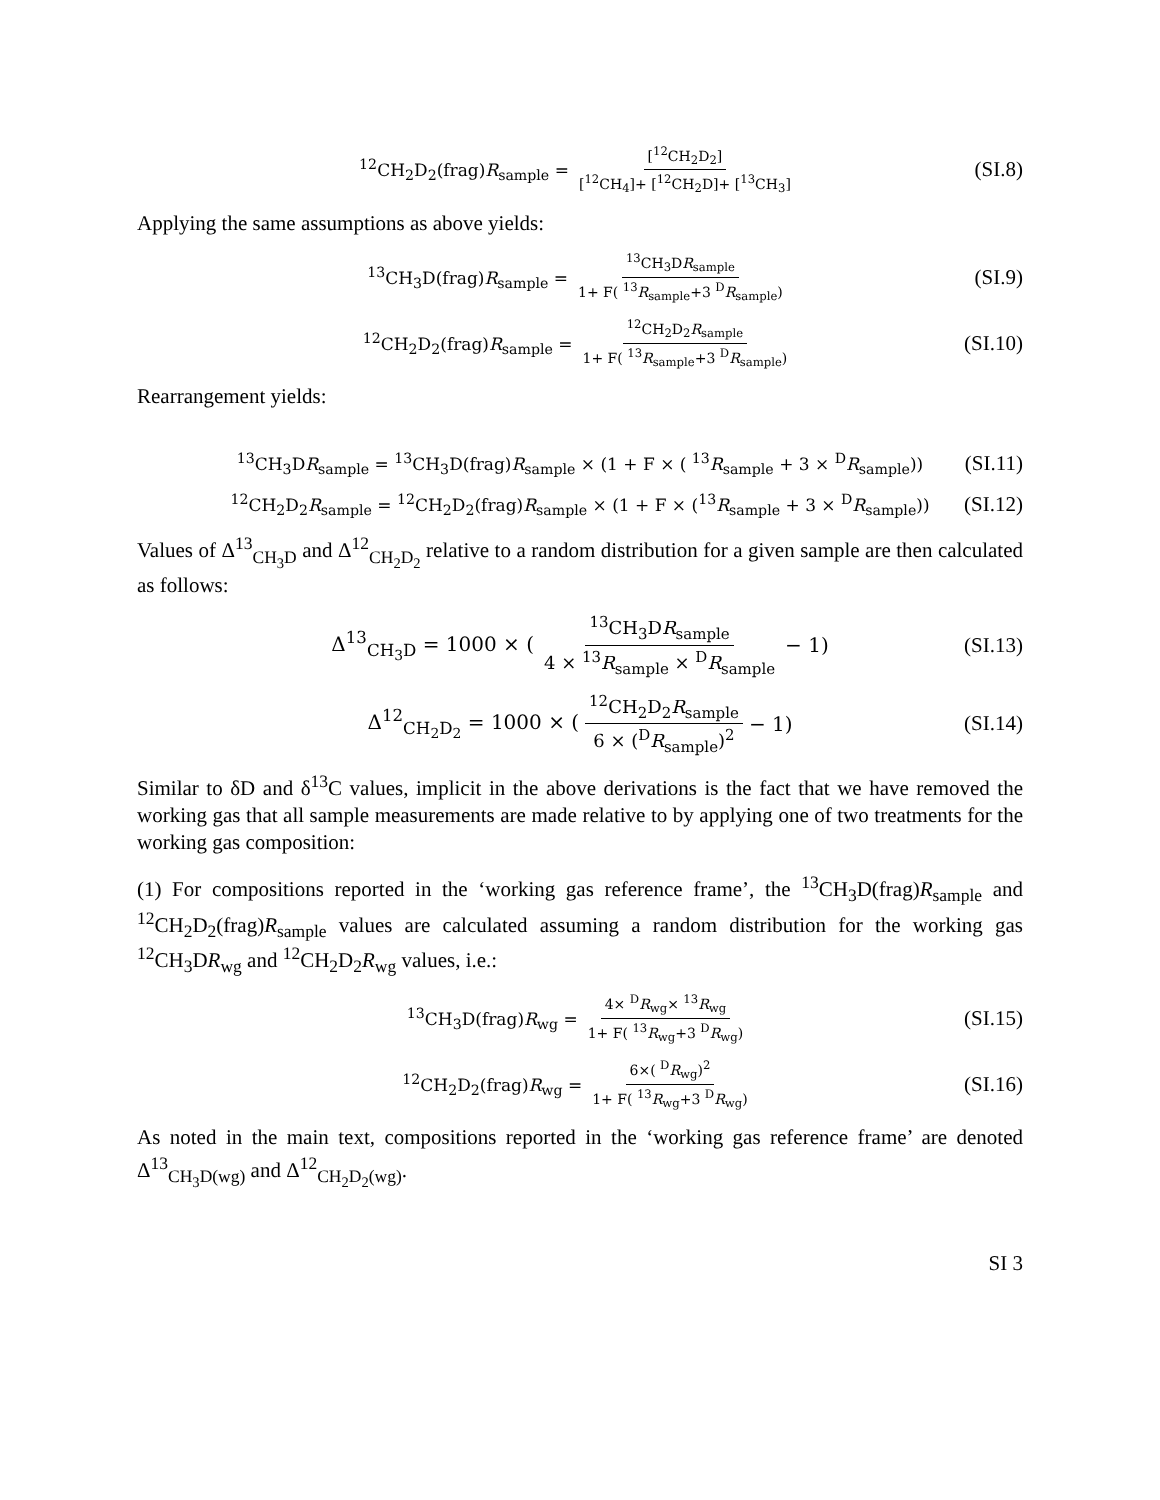<sup>12</sup>CH<sub>2</sub>D<sub>2</sub>(frag)R<sub>sample</sub> = [<sup>12</sup>CH<sub>2</sub>D<sub>2</sub>] [<sup>12</sup>CH<sub>4</sub>]+ [<sup>12</sup>CH<sub>2</sub>D]+ [<sup>13</sup>CH<sub>3</sub>] (SI.8)
Applying the same assumptions as above yields:
<sup>13</sup>CH<sub>3</sub>D(frag)R<sub>sample</sub> =<sup>13</sup>CH<sub>3</sub>DR<sub>sample</sub> 1+ F( <sup>13</sup>R<sub>sample</sub>+3 <sup>D</sup>R<sub>sample</sub>) (SI.9)
<sup>12</sup>CH<sub>2</sub>D<sub>2</sub>(frag)R<sub>sample</sub> =<sup>12</sup>CH<sub>2</sub>D<sub>2</sub>R<sub>sample</sub> 1+ F( <sup>13</sup>R<sub>sample</sub>+3 <sup>D</sup>R<sub>sample</sub>) (SI.10)
Rearrangement yields:
<sup>13</sup>CH<sub>3</sub>DR<sub>sample</sub> = <sup>13</sup>CH<sub>3</sub>D(frag)R<sub>sample</sub> × (1 + F × ( <sup>13</sup>R<sub>sample</sub> + 3 × <sup>D</sup>R<sub>sample</sub>)) (SI.11)
<sup>12</sup>CH<sub>2</sub>D<sub>2</sub>R<sub>sample</sub> = <sup>12</sup>CH<sub>2</sub>D<sub>2</sub>(frag)R<sub>sample</sub> × (1 + F × (<sup>13</sup>R<sub>sample</sub> + 3 × <sup>D</sup>R<sub>sample</sub>)) (SI.12)
Values of Δ<sup>13</sup><sub>CH<sub>3</sub>D</sub> and Δ<sup>12</sup><sub>CH<sub>2</sub>D<sub>2</sub></sub> relative to a random distribution for a given sample are then calculated as follows:
Δ<sup>13</sup><sub>CH<sub>3</sub>D</sub> = 1000 × (<sup>13</sup>CH<sub>3</sub>DR<sub>sample</sub> 4 × <sup>13</sup>R<sub>sample</sub> × <sup>D</sup>R<sub>sample</sub> − 1) (SI.13)
Δ<sup>12</sup><sub>CH<sub>2</sub>D<sub>2</sub></sub> = 1000 × (<sup>12</sup>CH<sub>2</sub>D<sub>2</sub>R<sub>sample</sub> 6 × (<sup>D</sup>R<sub>sample</sub>)<sup>2</sup> − 1) (SI.14)
Similar to δD and δ<sup>13</sup>C values, implicit in the above derivations is the fact that we have removed the working gas that all sample measurements are made relative to by applying one of two treatments for the working gas composition:
(1) For compositions reported in the ‘working gas reference frame’, the <sup>13</sup>CH<sub>3</sub>D(frag)R<sub>sample</sub> and <sup>12</sup>CH<sub>2</sub>D<sub>2</sub>(frag)R<sub>sample</sub> values are calculated assuming a random distribution for the working gas <sup>12</sup>CH<sub>3</sub>DR<sub>wg</sub> and <sup>12</sup>CH<sub>2</sub>D<sub>2</sub>R<sub>wg</sub> values, i.e.:
<sup>13</sup>CH<sub>3</sub>D(frag)R<sub>wg</sub> = 4× <sup>D</sup>R<sub>wg</sub>× <sup>13</sup>R<sub>wg</sub> 1+ F( <sup>13</sup>R<sub>wg</sub>+3 <sup>D</sup>R<sub>wg</sub>) (SI.15)
<sup>12</sup>CH<sub>2</sub>D<sub>2</sub>(frag)R<sub>wg</sub> = 6×( <sup>D</sup>R<sub>wg</sub>)<sup>2</sup> 1+ F( <sup>13</sup>R<sub>wg</sub>+3 <sup>D</sup>R<sub>wg</sub>) (SI.16)
As noted in the main text, compositions reported in the ‘working gas reference frame’ are denoted Δ<sup>13</sup><sub>CH<sub>3</sub>D(wg)</sub> and Δ<sup>12</sup><sub>CH<sub>2</sub>D<sub>2</sub>(wg)</sub>.
SI 3